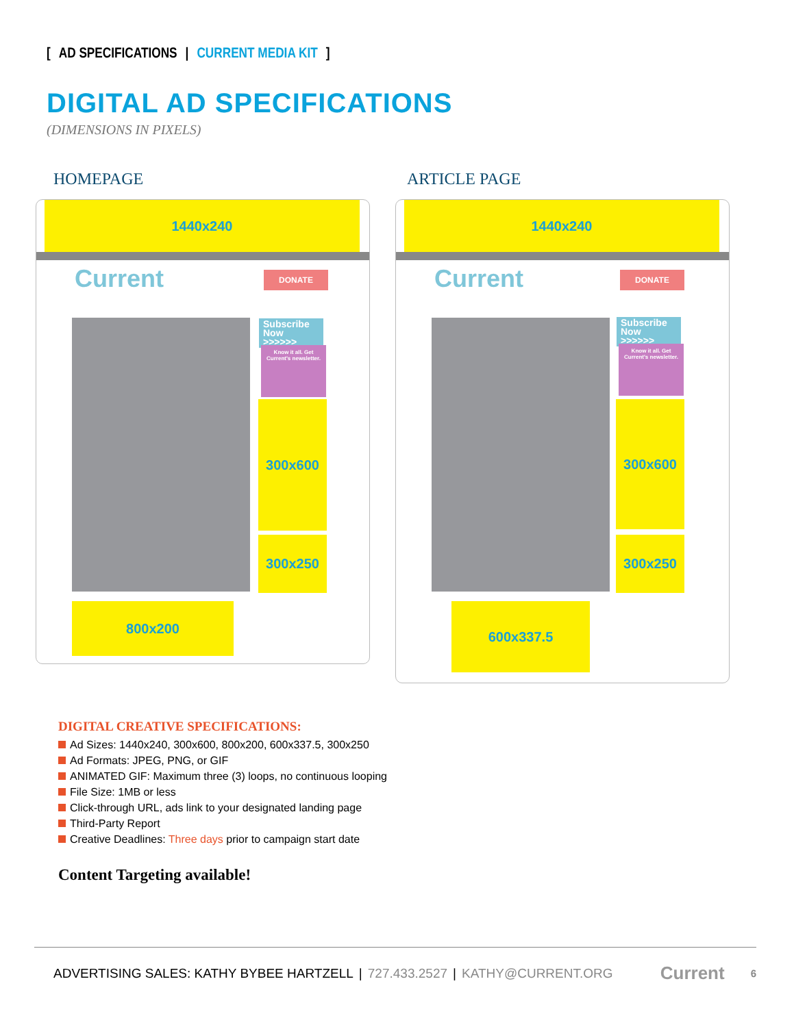[AD SPECIFICATIONS | CURRENT MEDIA KIT]
DIGITAL AD SPECIFICATIONS
(DIMENSIONS IN PIXELS)
HOMEPAGE ARTICLE PAGE
1440x240
Current DONATE
Subscribe Now >>>>>>
Know it all. Get Current's newsletter.
300x600
300x250
800x200
1440x240
Current DONATE
Subscribe Now >>>>>>
Know it all. Get Current's newsletter.
300x600
300x250
600x337.5
DIGITAL CREATIVE SPECIFICATIONS:
Ad Sizes: 1440x240, 300x600, 800x200, 600x337.5, 300x250
Ad Formats: JPEG, PNG, or GIF
ANIMATED GIF: Maximum three (3) loops, no continuous looping
File Size: 1MB or less
Click-through URL, ads link to your designated landing page
Third-Party Report
Creative Deadlines: Three days prior to campaign start date
Content Targeting available!
ADVERTISING SALES: KATHY BYBEE HARTZELL | 727.433.2527 | KATHY@CURRENT.ORG Current 6